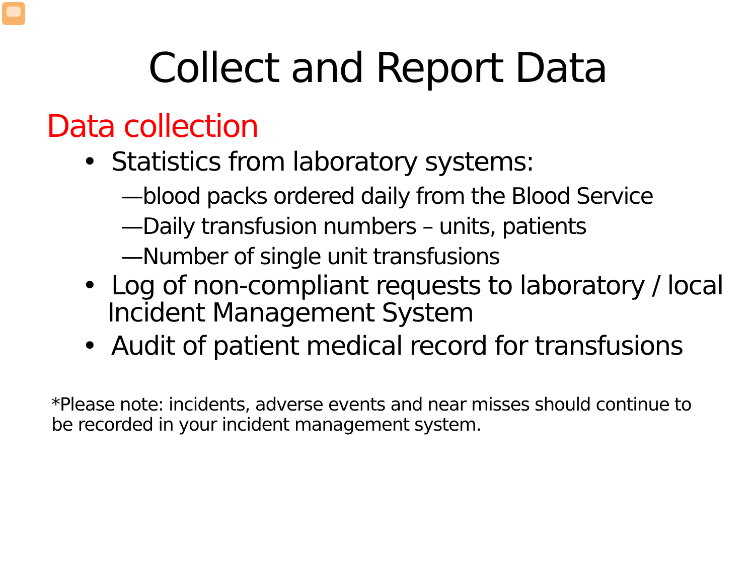Collect and Report Data
Data collection
• Statistics from laboratory systems:
—blood packs ordered daily from the Blood Service
—Daily transfusion numbers – units, patients
—Number of single unit transfusions
• Log of non-compliant requests to laboratory / local Incident Management System
• Audit of patient medical record for transfusions
*Please note: incidents, adverse events and near misses should continue to be recorded in your incident management system.